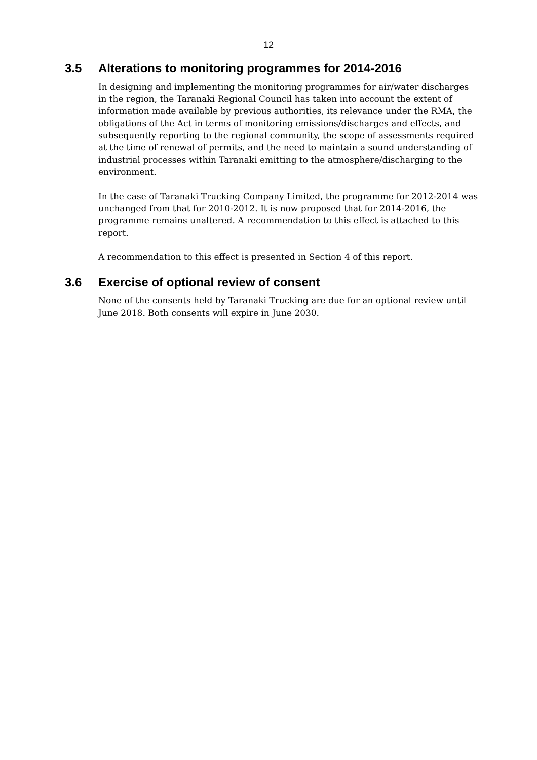12
3.5 Alterations to monitoring programmes for 2014-2016
In designing and implementing the monitoring programmes for air/water discharges in the region, the Taranaki Regional Council has taken into account the extent of information made available by previous authorities, its relevance under the RMA, the obligations of the Act in terms of monitoring emissions/discharges and effects, and subsequently reporting to the regional community, the scope of assessments required at the time of renewal of permits, and the need to maintain a sound understanding of industrial processes within Taranaki emitting to the atmosphere/discharging to the environment.
In the case of Taranaki Trucking Company Limited, the programme for 2012-2014 was unchanged from that for 2010-2012. It is now proposed that for 2014-2016, the programme remains unaltered. A recommendation to this effect is attached to this report.
A recommendation to this effect is presented in Section 4 of this report.
3.6 Exercise of optional review of consent
None of the consents held by Taranaki Trucking are due for an optional review until June 2018. Both consents will expire in June 2030.